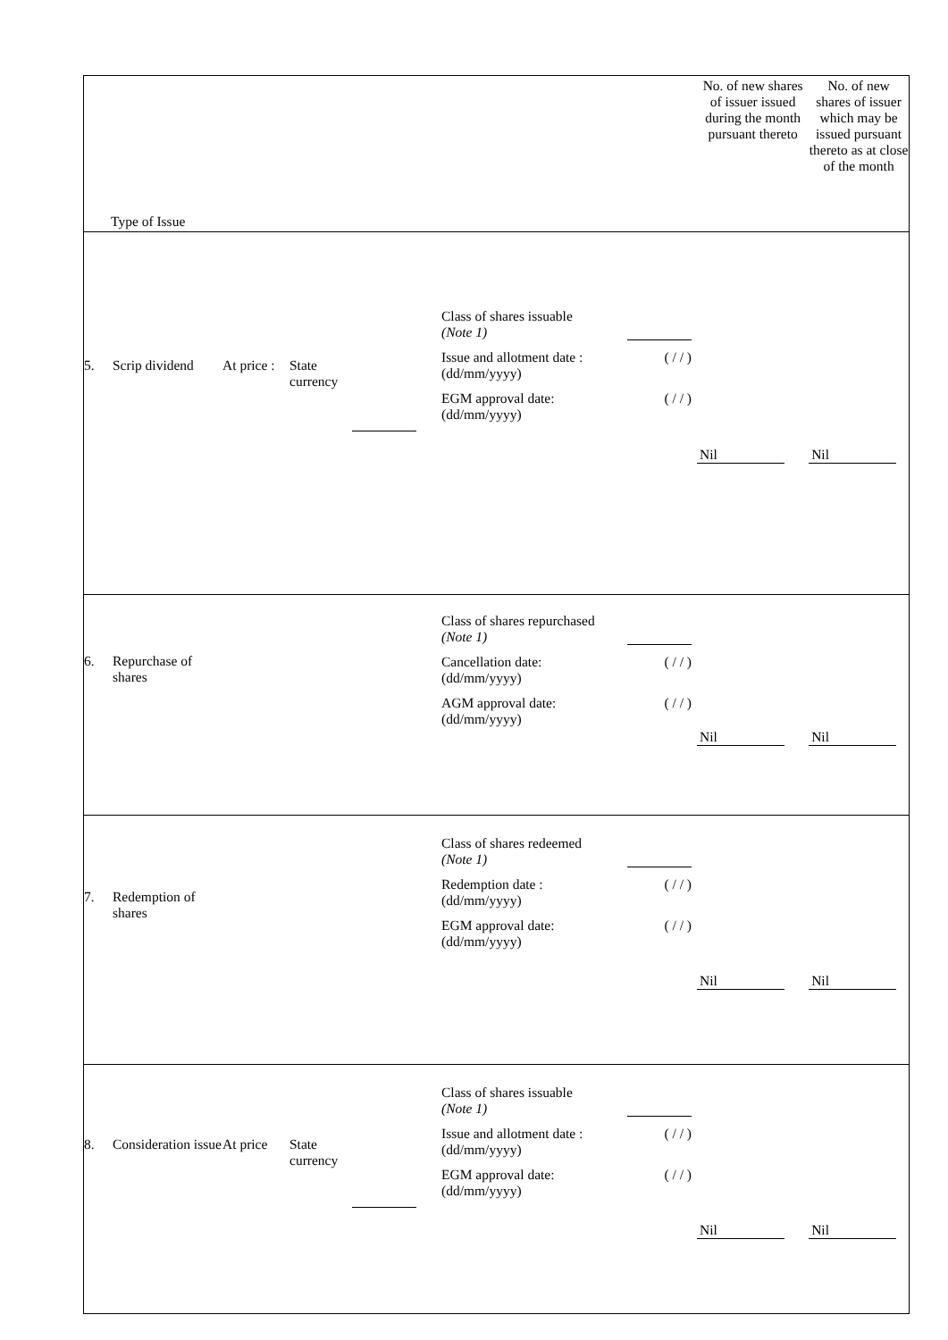| Type of Issue | No. of new shares of issuer issued during the month pursuant thereto | No. of new shares of issuer which may be issued pursuant thereto as at close of the month |
| 5. Scrip dividend At price : State currency Class of shares issuable (Note 1) Issue and allotment date : (dd/mm/yyyy) ( / / ) EGM approval date: (dd/mm/yyyy) ( / / ) | Nil | Nil |
| 6. Repurchase of shares Class of shares repurchased (Note 1) Cancellation date: (dd/mm/yyyy) ( / / ) AGM approval date: (dd/mm/yyyy) ( / / ) | Nil | Nil |
| 7. Redemption of shares Class of shares redeemed (Note 1) Redemption date : (dd/mm/yyyy) ( / / ) EGM approval date: (dd/mm/yyyy) ( / / ) | Nil | Nil |
| 8. Consideration issue At price State currency Class of shares issuable (Note 1) Issue and allotment date : (dd/mm/yyyy) ( / / ) EGM approval date: (dd/mm/yyyy) ( / / ) | Nil | Nil |